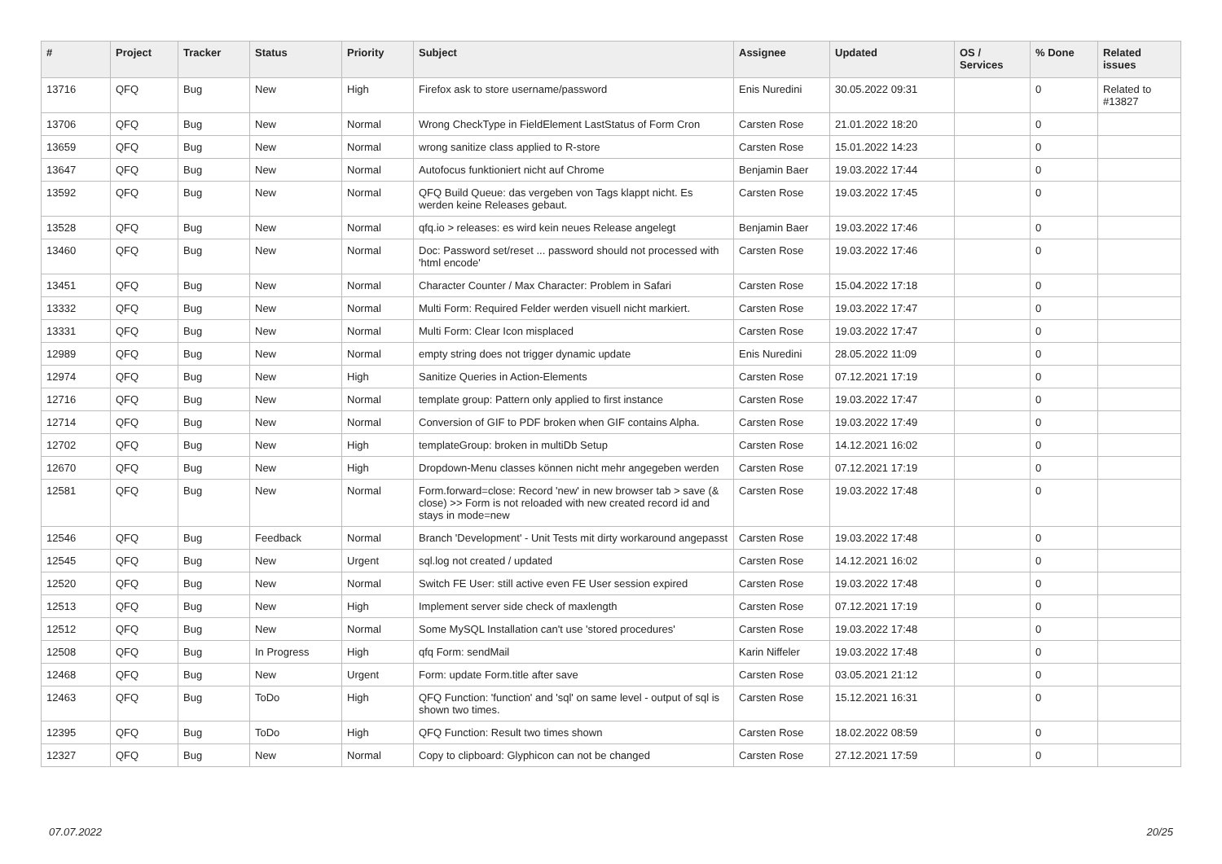| # | Project | Tracker | Status | Priority | Subject | Assignee | Updated | OS / Services | % Done | Related issues |
| --- | --- | --- | --- | --- | --- | --- | --- | --- | --- | --- |
| 13716 | QFQ | Bug | New | High | Firefox ask to store username/password | Enis Nuredini | 30.05.2022 09:31 | | 0 | Related to #13827 |
| 13706 | QFQ | Bug | New | Normal | Wrong CheckType in FieldElement LastStatus of Form Cron | Carsten Rose | 21.01.2022 18:20 | | 0 | |
| 13659 | QFQ | Bug | New | Normal | wrong sanitize class applied to R-store | Carsten Rose | 15.01.2022 14:23 | | 0 | |
| 13647 | QFQ | Bug | New | Normal | Autofocus funktioniert nicht auf Chrome | Benjamin Baer | 19.03.2022 17:44 | | 0 | |
| 13592 | QFQ | Bug | New | Normal | QFQ Build Queue: das vergeben von Tags klappt nicht. Es werden keine Releases gebaut. | Carsten Rose | 19.03.2022 17:45 | | 0 | |
| 13528 | QFQ | Bug | New | Normal | qfq.io > releases: es wird kein neues Release angelegt | Benjamin Baer | 19.03.2022 17:46 | | 0 | |
| 13460 | QFQ | Bug | New | Normal | Doc: Password set/reset ... password should not processed with 'html encode' | Carsten Rose | 19.03.2022 17:46 | | 0 | |
| 13451 | QFQ | Bug | New | Normal | Character Counter / Max Character: Problem in Safari | Carsten Rose | 15.04.2022 17:18 | | 0 | |
| 13332 | QFQ | Bug | New | Normal | Multi Form: Required Felder werden visuell nicht markiert. | Carsten Rose | 19.03.2022 17:47 | | 0 | |
| 13331 | QFQ | Bug | New | Normal | Multi Form: Clear Icon misplaced | Carsten Rose | 19.03.2022 17:47 | | 0 | |
| 12989 | QFQ | Bug | New | Normal | empty string does not trigger dynamic update | Enis Nuredini | 28.05.2022 11:09 | | 0 | |
| 12974 | QFQ | Bug | New | High | Sanitize Queries in Action-Elements | Carsten Rose | 07.12.2021 17:19 | | 0 | |
| 12716 | QFQ | Bug | New | Normal | template group: Pattern only applied to first instance | Carsten Rose | 19.03.2022 17:47 | | 0 | |
| 12714 | QFQ | Bug | New | Normal | Conversion of GIF to PDF broken when GIF contains Alpha. | Carsten Rose | 19.03.2022 17:49 | | 0 | |
| 12702 | QFQ | Bug | New | High | templateGroup: broken in multiDb Setup | Carsten Rose | 14.12.2021 16:02 | | 0 | |
| 12670 | QFQ | Bug | New | High | Dropdown-Menu classes können nicht mehr angegeben werden | Carsten Rose | 07.12.2021 17:19 | | 0 | |
| 12581 | QFQ | Bug | New | Normal | Form.forward=close: Record 'new' in new browser tab > save (& close) >> Form is not reloaded with new created record id and stays in mode=new | Carsten Rose | 19.03.2022 17:48 | | 0 | |
| 12546 | QFQ | Bug | Feedback | Normal | Branch 'Development' - Unit Tests mit dirty workaround angepasst | Carsten Rose | 19.03.2022 17:48 | | 0 | |
| 12545 | QFQ | Bug | New | Urgent | sql.log not created / updated | Carsten Rose | 14.12.2021 16:02 | | 0 | |
| 12520 | QFQ | Bug | New | Normal | Switch FE User: still active even FE User session expired | Carsten Rose | 19.03.2022 17:48 | | 0 | |
| 12513 | QFQ | Bug | New | High | Implement server side check of maxlength | Carsten Rose | 07.12.2021 17:19 | | 0 | |
| 12512 | QFQ | Bug | New | Normal | Some MySQL Installation can't use 'stored procedures' | Carsten Rose | 19.03.2022 17:48 | | 0 | |
| 12508 | QFQ | Bug | In Progress | High | qfq Form: sendMail | Karin Niffeler | 19.03.2022 17:48 | | 0 | |
| 12468 | QFQ | Bug | New | Urgent | Form: update Form.title after save | Carsten Rose | 03.05.2021 21:12 | | 0 | |
| 12463 | QFQ | Bug | ToDo | High | QFQ Function: 'function' and 'sql' on same level - output of sql is shown two times. | Carsten Rose | 15.12.2021 16:31 | | 0 | |
| 12395 | QFQ | Bug | ToDo | High | QFQ Function: Result two times shown | Carsten Rose | 18.02.2022 08:59 | | 0 | |
| 12327 | QFQ | Bug | New | Normal | Copy to clipboard: Glyphicon can not be changed | Carsten Rose | 27.12.2021 17:59 | | 0 | |
07.07.2022 20/25